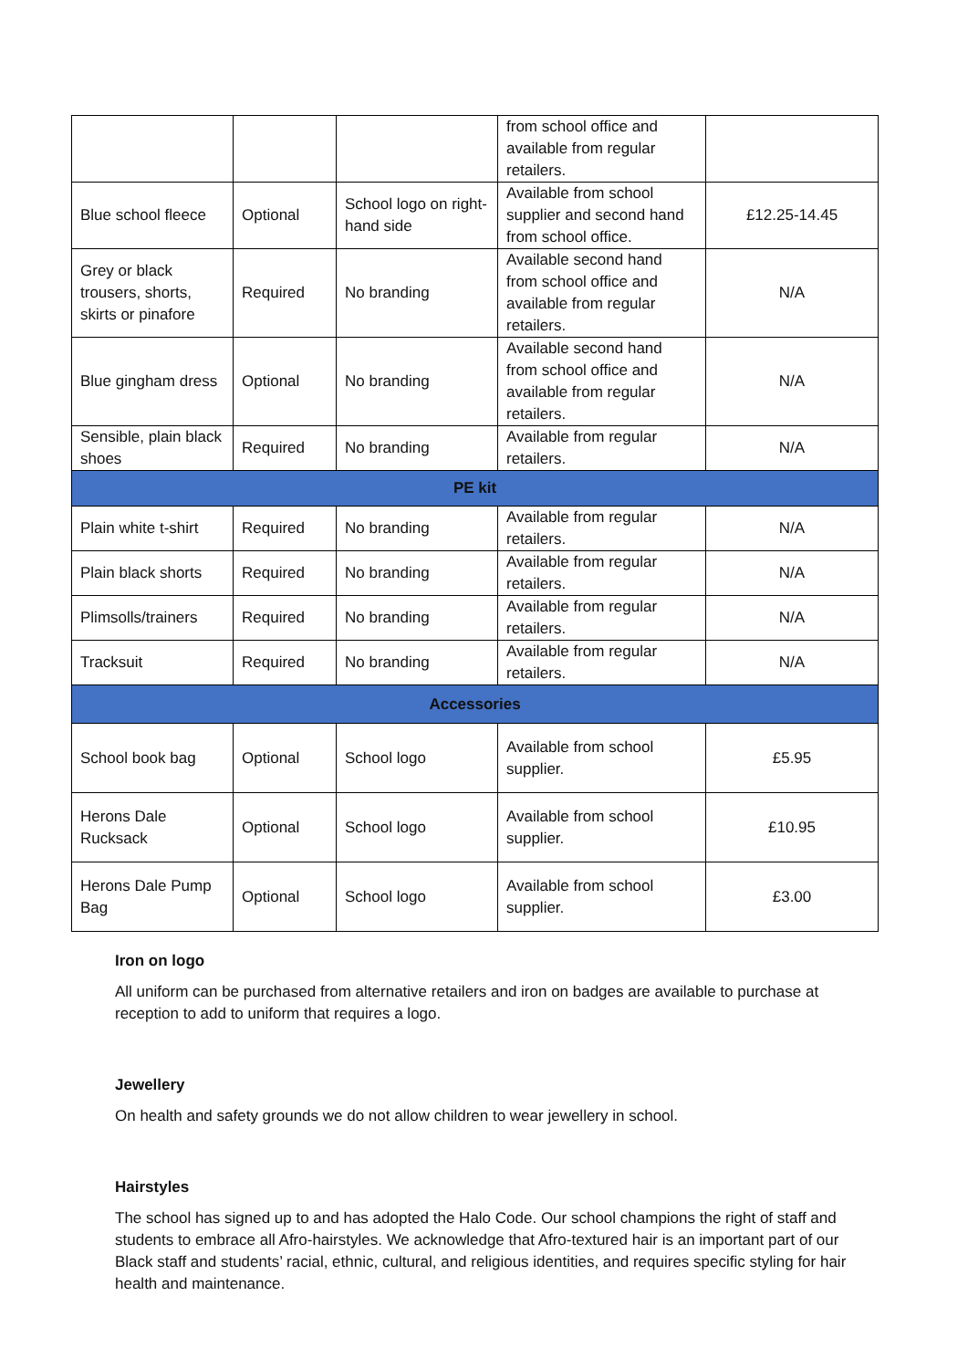| | | | from school office and available from regular retailers. | |
| Blue school fleece | Optional | School logo on right-hand side | Available from school supplier and second hand from school office. | £12.25-14.45 |
| Grey or black trousers, shorts, skirts or pinafore | Required | No branding | Available second hand from school office and available from regular retailers. | N/A |
| Blue gingham dress | Optional | No branding | Available second hand from school office and available from regular retailers. | N/A |
| Sensible, plain black shoes | Required | No branding | Available from regular retailers. | N/A |
| PE kit | | | | |
| Plain white t-shirt | Required | No branding | Available from regular retailers. | N/A |
| Plain black shorts | Required | No branding | Available from regular retailers. | N/A |
| Plimsolls/trainers | Required | No branding | Available from regular retailers. | N/A |
| Tracksuit | Required | No branding | Available from regular retailers. | N/A |
| Accessories | | | | |
| School book bag | Optional | School logo | Available from school supplier. | £5.95 |
| Herons Dale Rucksack | Optional | School logo | Available from school supplier. | £10.95 |
| Herons Dale Pump Bag | Optional | School logo | Available from school supplier. | £3.00 |
Iron on logo
All uniform can be purchased from alternative retailers and iron on badges are available to purchase at reception to add to uniform that requires a logo.
Jewellery
On health and safety grounds we do not allow children to wear jewellery in school.
Hairstyles
The school has signed up to and has adopted the Halo Code. Our school champions the right of staff and students to embrace all Afro-hairstyles. We acknowledge that Afro-textured hair is an important part of our Black staff and students’ racial, ethnic, cultural, and religious identities, and requires specific styling for hair health and maintenance.